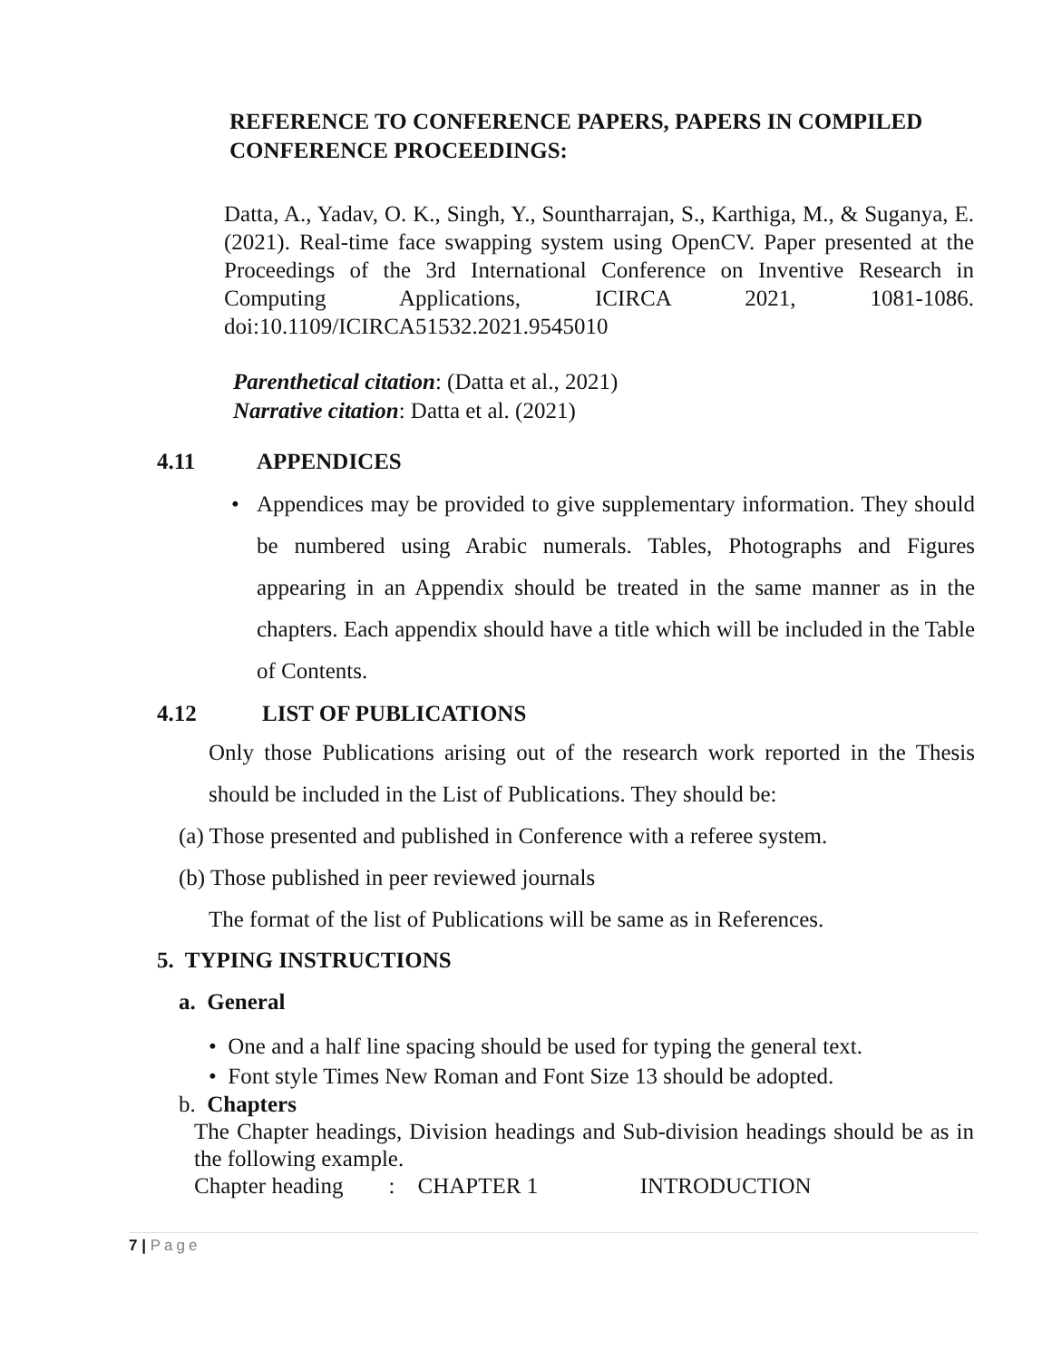REFERENCE TO CONFERENCE PAPERS, PAPERS IN COMPILED CONFERENCE PROCEEDINGS:
Datta, A., Yadav, O. K., Singh, Y., Sountharrajan, S., Karthiga, M., & Suganya, E. (2021). Real-time face swapping system using OpenCV. Paper presented at the Proceedings of the 3rd International Conference on Inventive Research in Computing Applications, ICIRCA 2021, 1081-1086. doi:10.1109/ICIRCA51532.2021.9545010
Parenthetical citation: (Datta et al., 2021)
Narrative citation: Datta et al. (2021)
4.11 APPENDICES
• Appendices may be provided to give supplementary information. They should be numbered using Arabic numerals. Tables, Photographs and Figures appearing in an Appendix should be treated in the same manner as in the chapters. Each appendix should have a title which will be included in the Table of Contents.
4.12 LIST OF PUBLICATIONS
Only those Publications arising out of the research work reported in the Thesis should be included in the List of Publications. They should be:
(a) Those presented and published in Conference with a referee system.
(b) Those published in peer reviewed journals
The format of the list of Publications will be same as in References.
5. TYPING INSTRUCTIONS
a. General
• One and a half line spacing should be used for typing the general text.
• Font style Times New Roman and Font Size 13 should be adopted.
b. Chapters
The Chapter headings, Division headings and Sub-division headings should be as in the following example.
Chapter heading : CHAPTER 1 INTRODUCTION
7 | Page